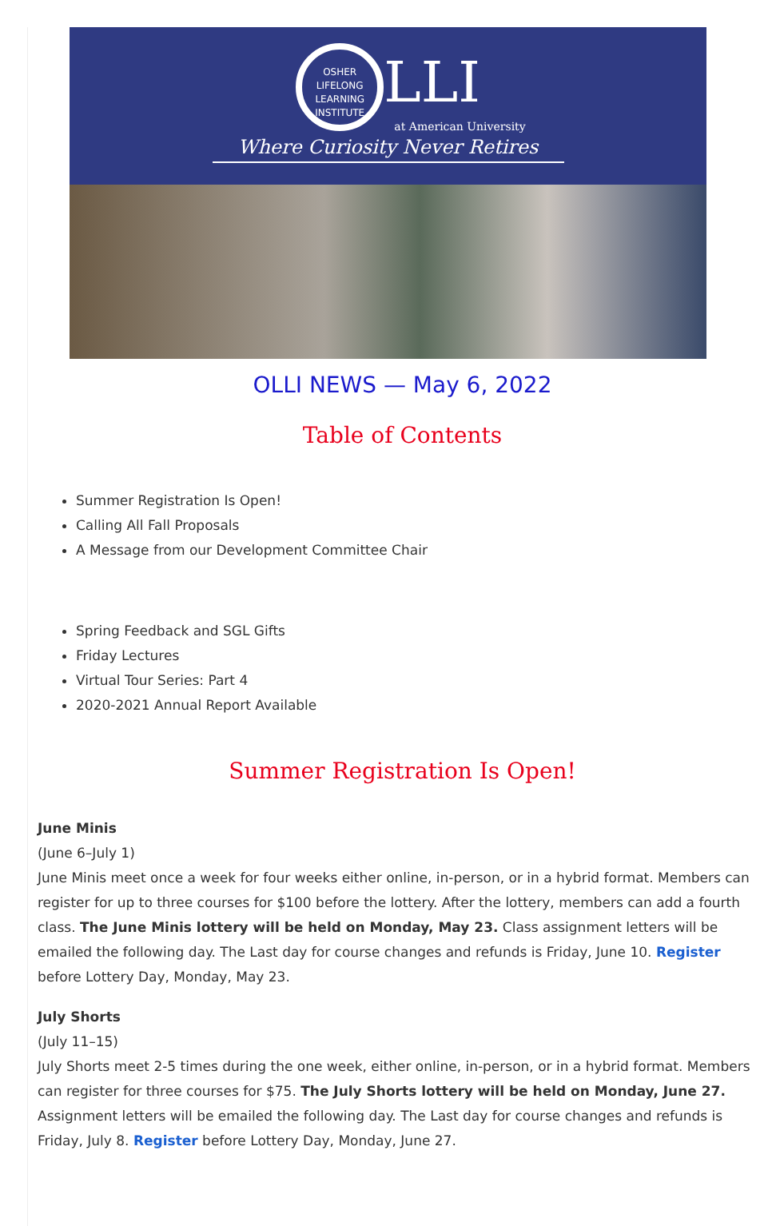OSHER
LIFELONG
LEARNING
INSTITUTE LLI
at American University
Where Curiosity Never Retires
OLLI NEWS — May 6, 2022
Table of Contents
Summer Registration Is Open!
Calling All Fall Proposals
A Message from our Development Committee Chair
Spring Feedback and SGL Gifts
Friday Lectures
Virtual Tour Series: Part 4
2020-2021 Annual Report Available
Summer Registration Is Open!
June Minis
(June 6–July 1)
June Minis meet once a week for four weeks either online, in-person, or in a hybrid format. Members can register for up to three courses for $100 before the lottery. After the lottery, members can add a fourth class. The June Minis lottery will be held on Monday, May 23. Class assignment letters will be emailed the following day. The Last day for course changes and refunds is Friday, June 10. Register before Lottery Day, Monday, May 23.
July Shorts
(July 11–15)
July Shorts meet 2-5 times during the one week, either online, in-person, or in a hybrid format. Members can register for three courses for $75. The July Shorts lottery will be held on Monday, June 27. Assignment letters will be emailed the following day. The Last day for course changes and refunds is Friday, July 8. Register before Lottery Day, Monday, June 27.